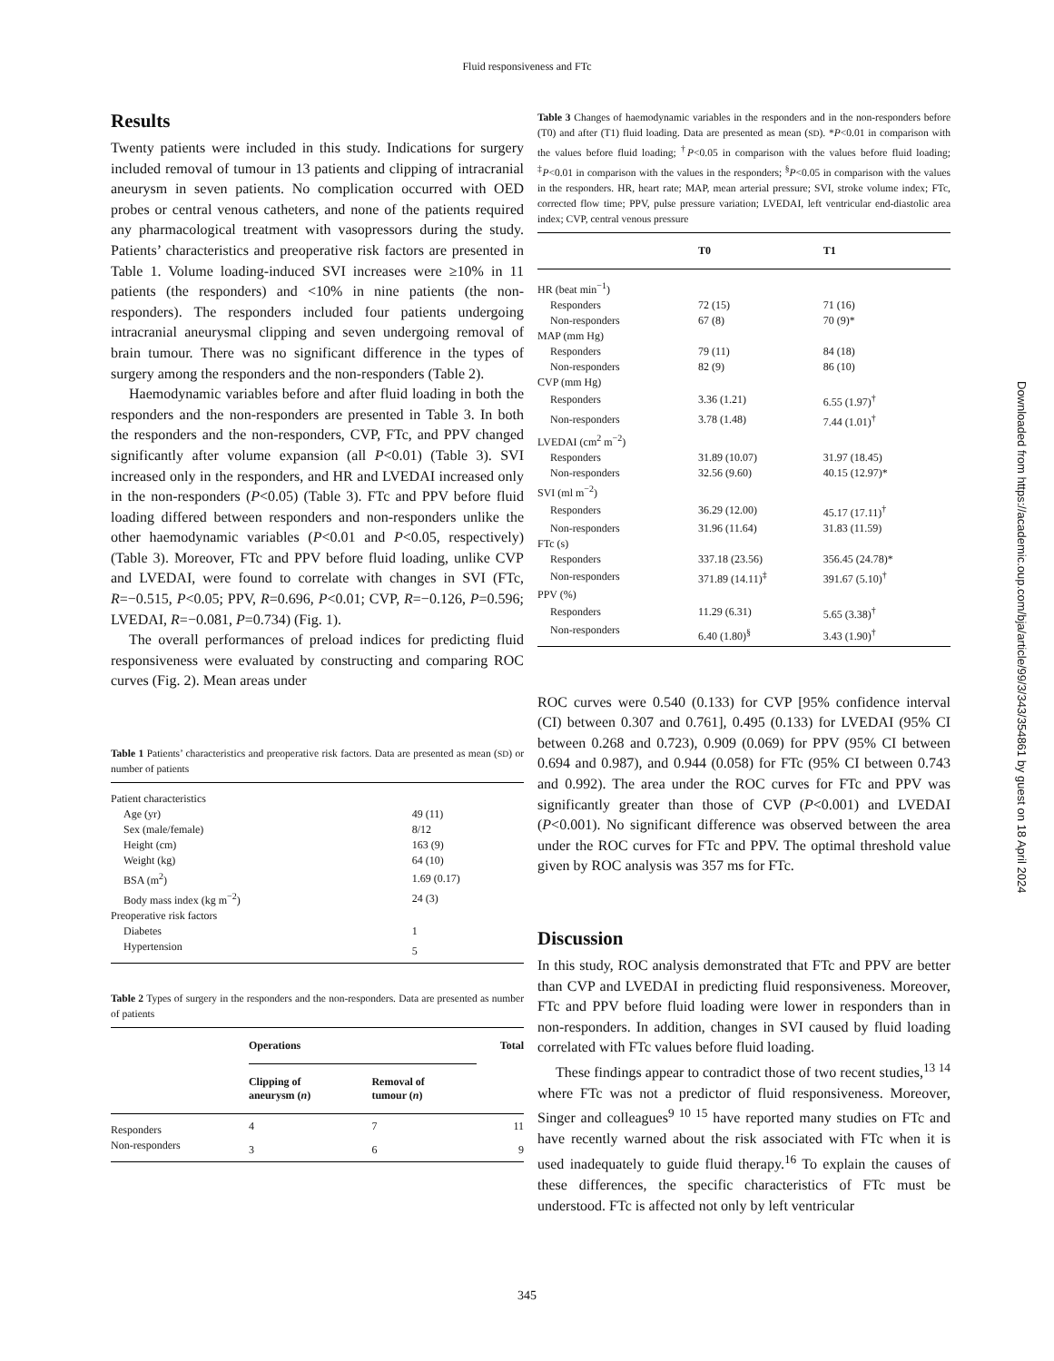Fluid responsiveness and FTc
Results
Twenty patients were included in this study. Indications for surgery included removal of tumour in 13 patients and clipping of intracranial aneurysm in seven patients. No complication occurred with OED probes or central venous catheters, and none of the patients required any pharmacological treatment with vasopressors during the study. Patients’ characteristics and preoperative risk factors are presented in Table 1. Volume loading-induced SVI increases were ≥10% in 11 patients (the responders) and <10% in nine patients (the non-responders). The responders included four patients undergoing intracranial aneurysmal clipping and seven undergoing removal of brain tumour. There was no significant difference in the types of surgery among the responders and the non-responders (Table 2).
Haemodynamic variables before and after fluid loading in both the responders and the non-responders are presented in Table 3. In both the responders and the non-responders, CVP, FTc, and PPV changed significantly after volume expansion (all P<0.01) (Table 3). SVI increased only in the responders, and HR and LVEDAI increased only in the non-responders (P<0.05) (Table 3). FTc and PPV before fluid loading differed between responders and non-responders unlike the other haemodynamic variables (P<0.01 and P<0.05, respectively) (Table 3). Moreover, FTc and PPV before fluid loading, unlike CVP and LVEDAI, were found to correlate with changes in SVI (FTc, R=−0.515, P<0.05; PPV, R=0.696, P<0.01; CVP, R=−0.126, P=0.596; LVEDAI, R=−0.081, P=0.734) (Fig. 1).
The overall performances of preload indices for predicting fluid responsiveness were evaluated by constructing and comparing ROC curves (Fig. 2). Mean areas under
Table 1 Patients’ characteristics and preoperative risk factors. Data are presented as mean (SD) or number of patients
| Patient characteristics | |
| Age (yr) | 49 (11) |
| Sex (male/female) | 8/12 |
| Height (cm) | 163 (9) |
| Weight (kg) | 64 (10) |
| BSA (m<sup>2</sup>) | 1.69 (0.17) |
| Body mass index (kg m<sup>−2</sup>) | 24 (3) |
| Preoperative risk factors | |
| Diabetes | 1 |
| Hypertension | 5 |
Table 2 Types of surgery in the responders and the non-responders. Data are presented as number of patients
| | Operations | | Total |
| --- | --- | --- | --- |
| | Clipping of aneurysm ( n ) | Removal of tumour ( n ) | |
| Responders | 4 | 7 | 11 |
| Non-responders | 3 | 6 | 9 |
Table 3 Changes of haemodynamic variables in the responders and in the non-responders before (T0) and after (T1) fluid loading. Data are presented as mean (SD). *P<0.01 in comparison with the values before fluid loading; <sup>†</sup>P<0.05 in comparison with the values before fluid loading; <sup>‡</sup>P<0.01 in comparison with the values in the responders; <sup>§</sup>P<0.05 in comparison with the values in the responders. HR, heart rate; MAP, mean arterial pressure; SVI, stroke volume index; FTc, corrected flow time; PPV, pulse pressure variation; LVEDAI, left ventricular end-diastolic area index; CVP, central venous pressure
| | T0 | T1 |
| --- | --- | --- |
| HR (beat min<sup>−1</sup>) | | |
| Responders | 72 (15) | 71 (16) |
| Non-responders | 67 (8) | 70 (9)* |
| MAP (mm Hg) | | |
| Responders | 79 (11) | 84 (18) |
| Non-responders | 82 (9) | 86 (10) |
| CVP (mm Hg) | | |
| Responders | 3.36 (1.21) | 6.55 (1.97)<sup>†</sup> |
| Non-responders | 3.78 (1.48) | 7.44 (1.01)<sup>†</sup> |
| LVEDAI (cm<sup>2</sup> m<sup>−2</sup>) | | |
| Responders | 31.89 (10.07) | 31.97 (18.45) |
| Non-responders | 32.56 (9.60) | 40.15 (12.97)* |
| SVI (ml m<sup>−2</sup>) | | |
| Responders | 36.29 (12.00) | 45.17 (17.11)<sup>†</sup> |
| Non-responders | 31.96 (11.64) | 31.83 (11.59) |
| FTc (s) | | |
| Responders | 337.18 (23.56) | 356.45 (24.78)* |
| Non-responders | 371.89 (14.11)<sup>‡</sup> | 391.67 (5.10)<sup>†</sup> |
| PPV (%) | | |
| Responders | 11.29 (6.31) | 5.65 (3.38)<sup>†</sup> |
| Non-responders | 6.40 (1.80)<sup>§</sup> | 3.43 (1.90)<sup>†</sup> |
ROC curves were 0.540 (0.133) for CVP [95% confidence interval (CI) between 0.307 and 0.761], 0.495 (0.133) for LVEDAI (95% CI between 0.268 and 0.723), 0.909 (0.069) for PPV (95% CI between 0.694 and 0.987), and 0.944 (0.058) for FTc (95% CI between 0.743 and 0.992). The area under the ROC curves for FTc and PPV was significantly greater than those of CVP (P<0.001) and LVEDAI (P<0.001). No significant difference was observed between the area under the ROC curves for FTc and PPV. The optimal threshold value given by ROC analysis was 357 ms for FTc.
Discussion
In this study, ROC analysis demonstrated that FTc and PPV are better than CVP and LVEDAI in predicting fluid responsiveness. Moreover, FTc and PPV before fluid loading were lower in responders than in non-responders. In addition, changes in SVI caused by fluid loading correlated with FTc values before fluid loading.
These findings appear to contradict those of two recent studies,<sup>13 14</sup> where FTc was not a predictor of fluid responsiveness. Moreover, Singer and colleagues<sup>9 10 15</sup> have reported many studies on FTc and have recently warned about the risk associated with FTc when it is used inadequately to guide fluid therapy.<sup>16</sup> To explain the causes of these differences, the specific characteristics of FTc must be understood. FTc is affected not only by left ventricular
Downloaded from https://academic.oup.com/bja/article/99/3/343/354861 by guest on 18 April 2024
345